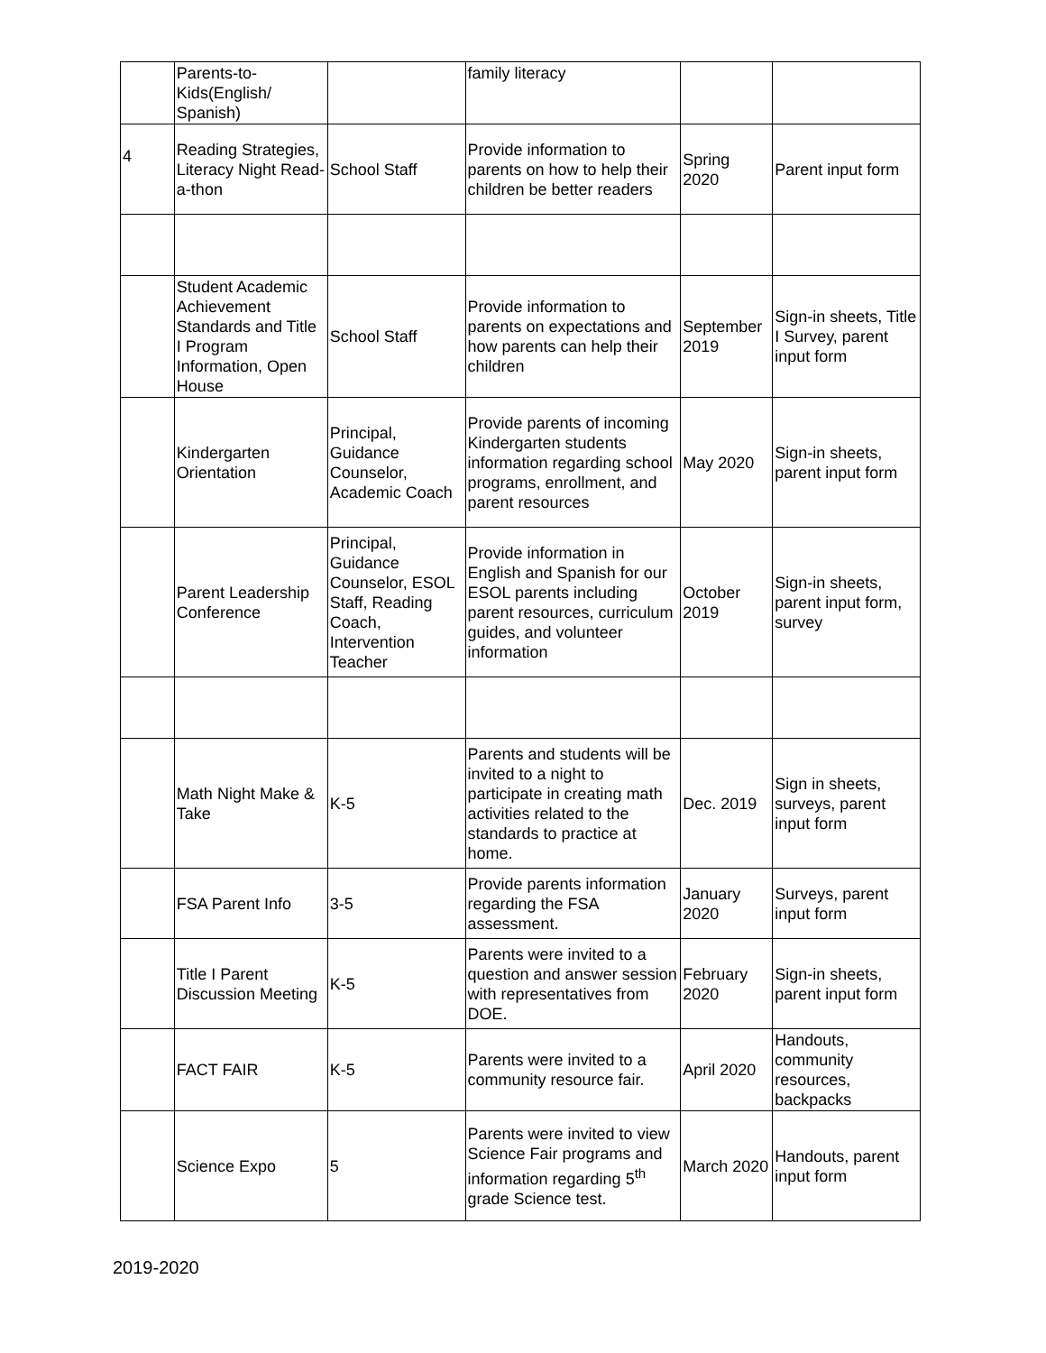| | Parents-to-Kids(English/ Spanish) | | family literacy | | |
| 4 | Reading Strategies, Literacy Night Read-a-thon | School Staff | Provide information to parents on how to help their children be better readers | Spring 2020 | Parent input form |
| | Student Academic Achievement Standards and Title I Program Information, Open House | School Staff | Provide information to parents on expectations and how parents can help their children | September 2019 | Sign-in sheets, Title I Survey, parent input form |
| | Kindergarten Orientation | Principal, Guidance Counselor, Academic Coach | Provide parents of incoming Kindergarten students information regarding school programs, enrollment, and parent resources | May 2020 | Sign-in sheets, parent input form |
| | Parent Leadership Conference | Principal, Guidance Counselor, ESOL Staff, Reading Coach, Intervention Teacher | Provide information in English and Spanish for our ESOL parents including parent resources, curriculum guides, and volunteer information | October 2019 | Sign-in sheets, parent input form, survey |
| | Math Night Make & Take | K-5 | Parents and students will be invited to a night to participate in creating math activities related to the standards to practice at home. | Dec. 2019 | Sign in sheets, surveys, parent input form |
| | FSA Parent Info | 3-5 | Provide parents information regarding the FSA assessment. | January 2020 | Surveys, parent input form |
| | Title I Parent Discussion Meeting | K-5 | Parents were invited to a question and answer session with representatives from DOE. | February 2020 | Sign-in sheets, parent input form |
| | FACT FAIR | K-5 | Parents were invited to a community resource fair. | April 2020 | Handouts, community resources, backpacks |
| | Science Expo | 5 | Parents were invited to view Science Fair programs and information regarding 5<sup>th</sup> grade Science test. | March 2020 | Handouts, parent input form |
2019-2020